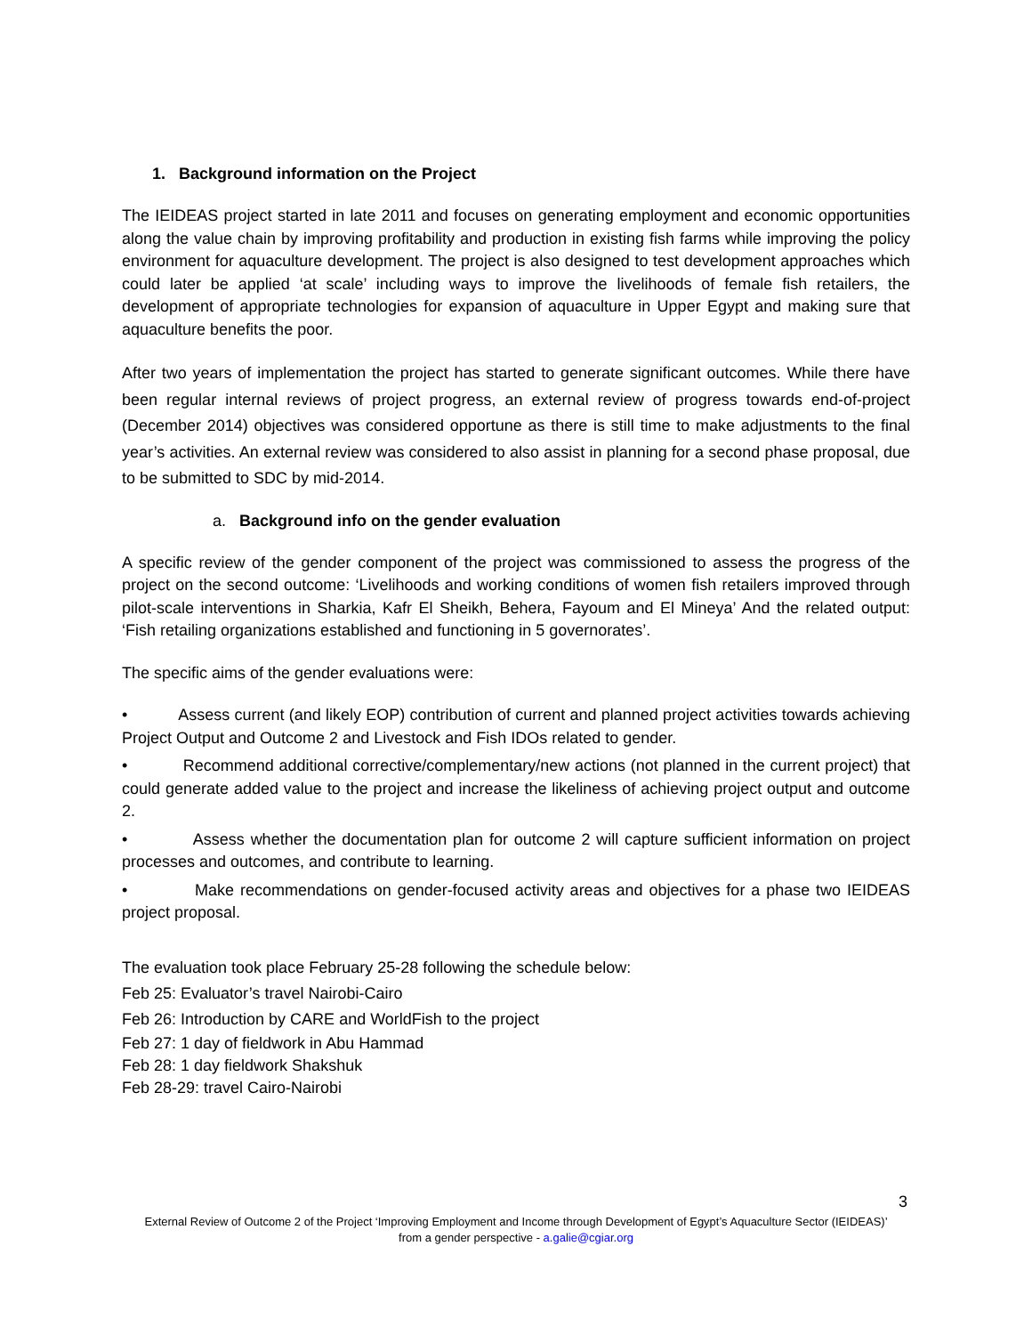1. Background information on the Project
The IEIDEAS project started in late 2011 and focuses on generating employment and economic opportunities along the value chain by improving profitability and production in existing fish farms while improving the policy environment for aquaculture development. The project is also designed to test development approaches which could later be applied ‘at scale’ including ways to improve the livelihoods of female fish retailers, the development of appropriate technologies for expansion of aquaculture in Upper Egypt and making sure that aquaculture benefits the poor.
After two years of implementation the project has started to generate significant outcomes. While there have been regular internal reviews of project progress, an external review of progress towards end-of-project (December 2014) objectives was considered opportune as there is still time to make adjustments to the final year’s activities. An external review was considered to also assist in planning for a second phase proposal, due to be submitted to SDC by mid-2014.
a. Background info on the gender evaluation
A specific review of the gender component of the project was commissioned to assess the progress of the project on the second outcome: ‘Livelihoods and working conditions of women fish retailers improved through pilot-scale interventions in Sharkia, Kafr El Sheikh, Behera, Fayoum and El Mineya’ And the related output: ‘Fish retailing organizations established and functioning in 5 governorates’.
The specific aims of the gender evaluations were:
• Assess current (and likely EOP) contribution of current and planned project activities towards achieving Project Output and Outcome 2 and Livestock and Fish IDOs related to gender.
• Recommend additional corrective/complementary/new actions (not planned in the current project) that could generate added value to the project and increase the likeliness of achieving project output and outcome 2.
• Assess whether the documentation plan for outcome 2 will capture sufficient information on project processes and outcomes, and contribute to learning.
• Make recommendations on gender-focused activity areas and objectives for a phase two IEIDEAS project proposal.
The evaluation took place February 25-28 following the schedule below:
Feb 25: Evaluator’s travel Nairobi-Cairo
Feb 26: Introduction by CARE and WorldFish to the project
Feb 27: 1 day of fieldwork in Abu Hammad
Feb 28: 1 day fieldwork Shakshuk
Feb 28-29: travel Cairo-Nairobi
3
External Review of Outcome 2 of the Project ‘Improving Employment and Income through Development of Egypt’s Aquaculture Sector (IEIDEAS)’ from a gender perspective - a.galie@cgiar.org